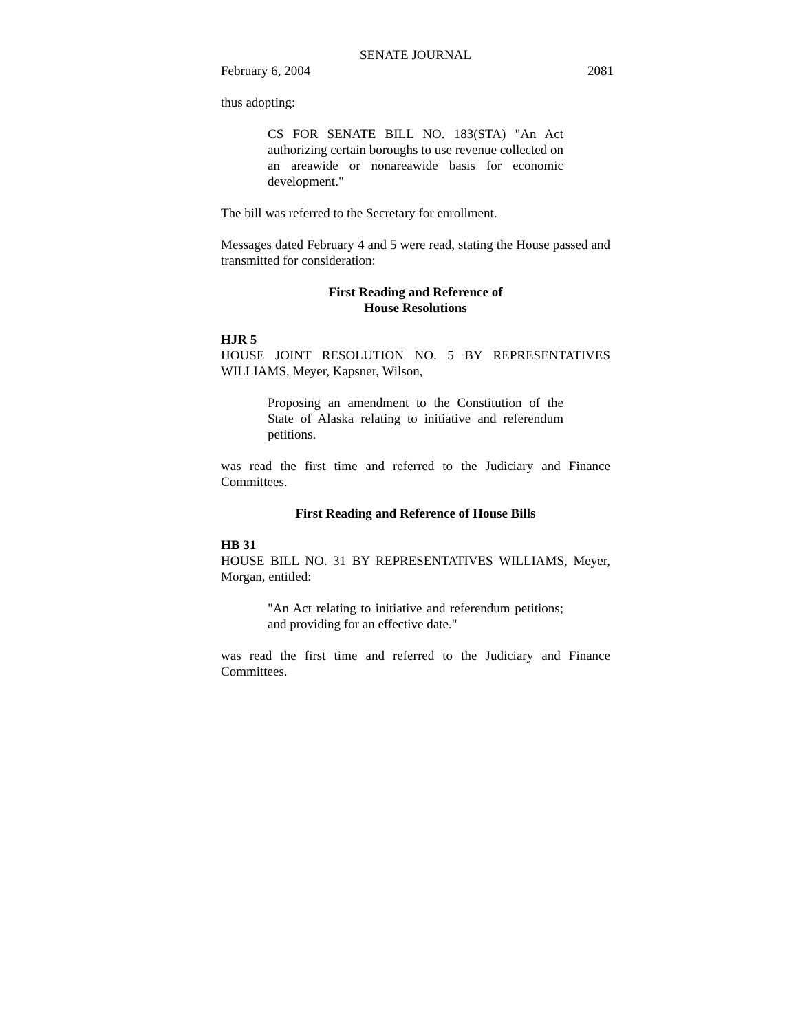SENATE JOURNAL
February 6, 2004 2081
thus adopting:
CS FOR SENATE BILL NO. 183(STA) "An Act authorizing certain boroughs to use revenue collected on an areawide or nonareawide basis for economic development."
The bill was referred to the Secretary for enrollment.
Messages dated February 4 and 5 were read, stating the House passed and transmitted for consideration:
First Reading and Reference of
House Resolutions
HJR 5
HOUSE JOINT RESOLUTION NO. 5 BY REPRESENTATIVES WILLIAMS, Meyer, Kapsner, Wilson,
Proposing an amendment to the Constitution of the State of Alaska relating to initiative and referendum petitions.
was read the first time and referred to the Judiciary and Finance Committees.
First Reading and Reference of House Bills
HB 31
HOUSE BILL NO. 31 BY REPRESENTATIVES WILLIAMS, Meyer, Morgan, entitled:
"An Act relating to initiative and referendum petitions; and providing for an effective date."
was read the first time and referred to the Judiciary and Finance Committees.